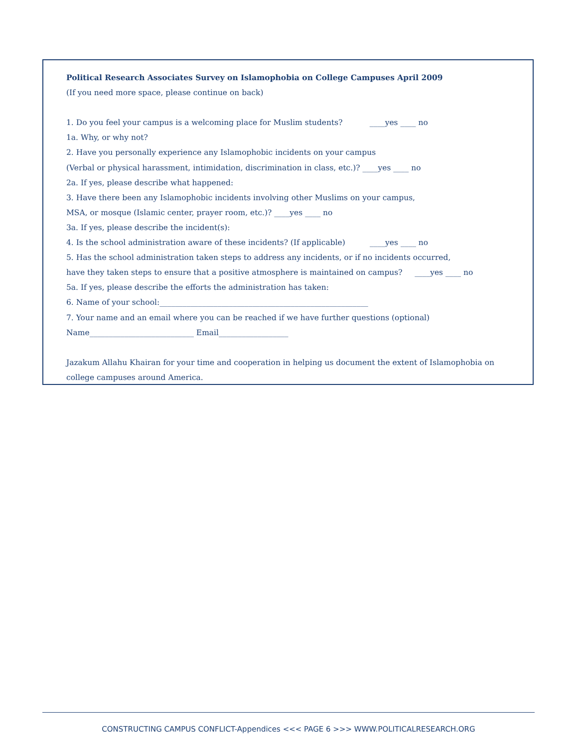Political Research Associates Survey on Islamophobia on College Campuses April 2009
(If you need more space, please continue on back)
1. Do you feel your campus is a welcoming place for Muslim students? ____yes ____ no
1a. Why, or why not?
2. Have you personally experience any Islamophobic incidents on your campus
(Verbal or physical harassment, intimidation, discrimination in class, etc.)? ____yes ____ no
2a. If yes, please describe what happened:
3. Have there been any Islamophobic incidents involving other Muslims on your campus,
MSA, or mosque (Islamic center, prayer room, etc.)? ____yes ____ no
3a. If yes, please describe the incident(s):
4. Is the school administration aware of these incidents? (If applicable) ____yes ____ no
5. Has the school administration taken steps to address any incidents, or if no incidents occurred,
have they taken steps to ensure that a positive atmosphere is maintained on campus? ____yes ____ no
5a. If yes, please describe the efforts the administration has taken:
6. Name of your school:______________________________________________________
7. Your name and an email where you can be reached if we have further questions (optional)
Name___________________________ Email__________________
Jazakum Allahu Khairan for your time and cooperation in helping us document the extent of Islamophobia on
college campuses around America.
CONSTRUCTING CAMPUS CONFLICT-Appendices <<< PAGE 6 >>> WWW.POLITICALRESEARCH.ORG